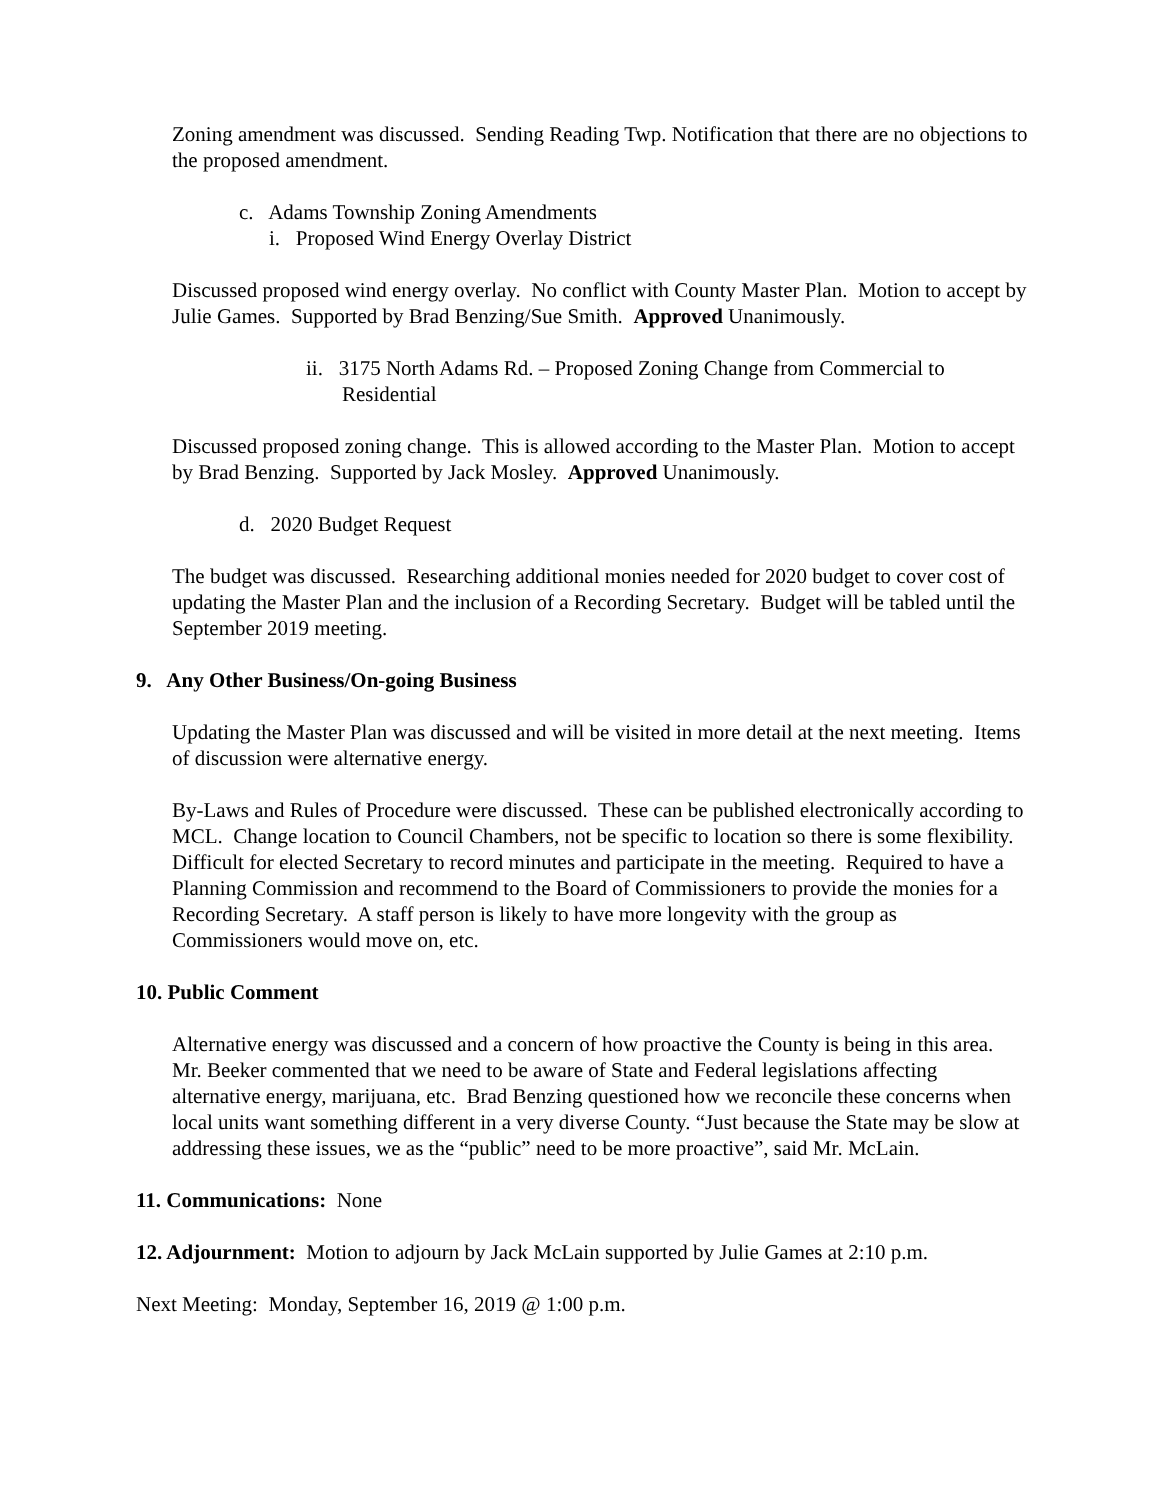Zoning amendment was discussed. Sending Reading Twp. Notification that there are no objections to the proposed amendment.
c. Adams Township Zoning Amendments
i. Proposed Wind Energy Overlay District
Discussed proposed wind energy overlay. No conflict with County Master Plan. Motion to accept by Julie Games. Supported by Brad Benzing/Sue Smith. Approved Unanimously.
ii. 3175 North Adams Rd. – Proposed Zoning Change from Commercial to Residential
Discussed proposed zoning change. This is allowed according to the Master Plan. Motion to accept by Brad Benzing. Supported by Jack Mosley. Approved Unanimously.
d. 2020 Budget Request
The budget was discussed. Researching additional monies needed for 2020 budget to cover cost of updating the Master Plan and the inclusion of a Recording Secretary. Budget will be tabled until the September 2019 meeting.
9. Any Other Business/On-going Business
Updating the Master Plan was discussed and will be visited in more detail at the next meeting. Items of discussion were alternative energy.
By-Laws and Rules of Procedure were discussed. These can be published electronically according to MCL. Change location to Council Chambers, not be specific to location so there is some flexibility. Difficult for elected Secretary to record minutes and participate in the meeting. Required to have a Planning Commission and recommend to the Board of Commissioners to provide the monies for a Recording Secretary. A staff person is likely to have more longevity with the group as Commissioners would move on, etc.
10. Public Comment
Alternative energy was discussed and a concern of how proactive the County is being in this area. Mr. Beeker commented that we need to be aware of State and Federal legislations affecting alternative energy, marijuana, etc. Brad Benzing questioned how we reconcile these concerns when local units want something different in a very diverse County. “Just because the State may be slow at addressing these issues, we as the “public” need to be more proactive”, said Mr. McLain.
11. Communications: None
12. Adjournment: Motion to adjourn by Jack McLain supported by Julie Games at 2:10 p.m.
Next Meeting: Monday, September 16, 2019 @ 1:00 p.m.